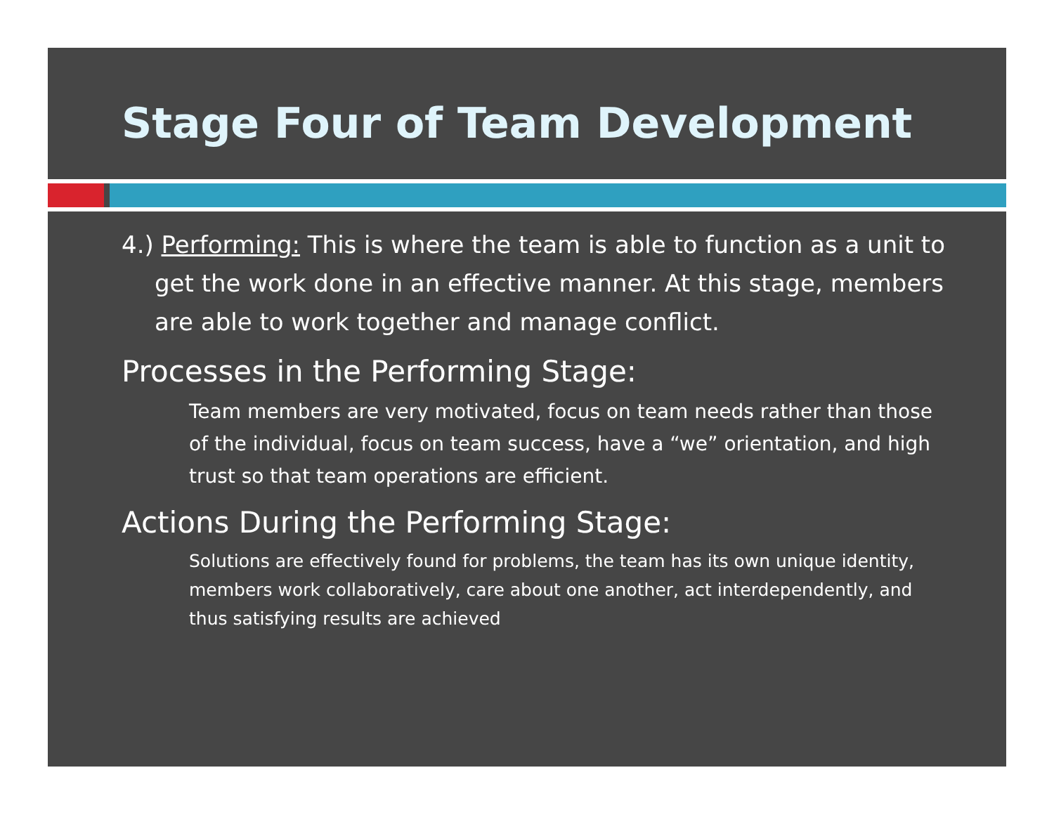Stage Four of Team Development
4.) Performing: This is where the team is able to function as a unit to get the work done in an effective manner. At this stage, members are able to work together and manage conflict.
Processes in the Performing Stage:
Team members are very motivated, focus on team needs rather than those of the individual, focus on team success, have a “we” orientation, and high trust so that team operations are efficient.
Actions During the Performing Stage:
Solutions are effectively found for problems, the team has its own unique identity, members work collaboratively, care about one another, act interdependently, and thus satisfying results are achieved